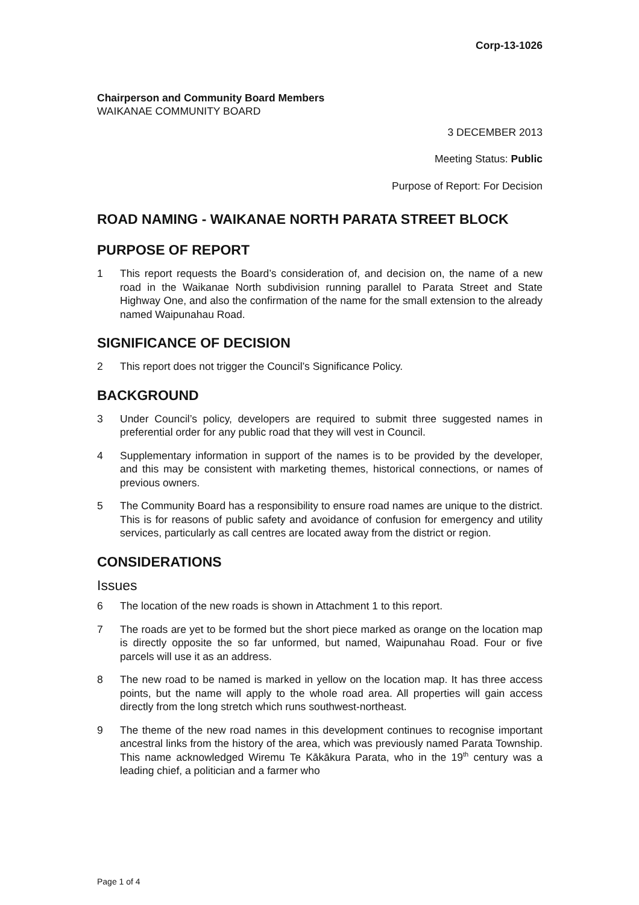Corp-13-1026
Chairperson and Community Board Members
WAIKANAE COMMUNITY BOARD
3 DECEMBER 2013
Meeting Status: Public
Purpose of Report: For Decision
ROAD NAMING - WAIKANAE NORTH PARATA STREET BLOCK
PURPOSE OF REPORT
1 This report requests the Board’s consideration of, and decision on, the name of a new road in the Waikanae North subdivision running parallel to Parata Street and State Highway One, and also the confirmation of the name for the small extension to the already named Waipunahau Road.
SIGNIFICANCE OF DECISION
2 This report does not trigger the Council’s Significance Policy.
BACKGROUND
3 Under Council’s policy, developers are required to submit three suggested names in preferential order for any public road that they will vest in Council.
4 Supplementary information in support of the names is to be provided by the developer, and this may be consistent with marketing themes, historical connections, or names of previous owners.
5 The Community Board has a responsibility to ensure road names are unique to the district. This is for reasons of public safety and avoidance of confusion for emergency and utility services, particularly as call centres are located away from the district or region.
CONSIDERATIONS
Issues
6 The location of the new roads is shown in Attachment 1 to this report.
7 The roads are yet to be formed but the short piece marked as orange on the location map is directly opposite the so far unformed, but named, Waipunahau Road. Four or five parcels will use it as an address.
8 The new road to be named is marked in yellow on the location map. It has three access points, but the name will apply to the whole road area. All properties will gain access directly from the long stretch which runs southwest-northeast.
9 The theme of the new road names in this development continues to recognise important ancestral links from the history of the area, which was previously named Parata Township. This name acknowledged Wiremu Te Kākākura Parata, who in the 19<sup>th</sup> century was a leading chief, a politician and a farmer who
Page 1 of 4